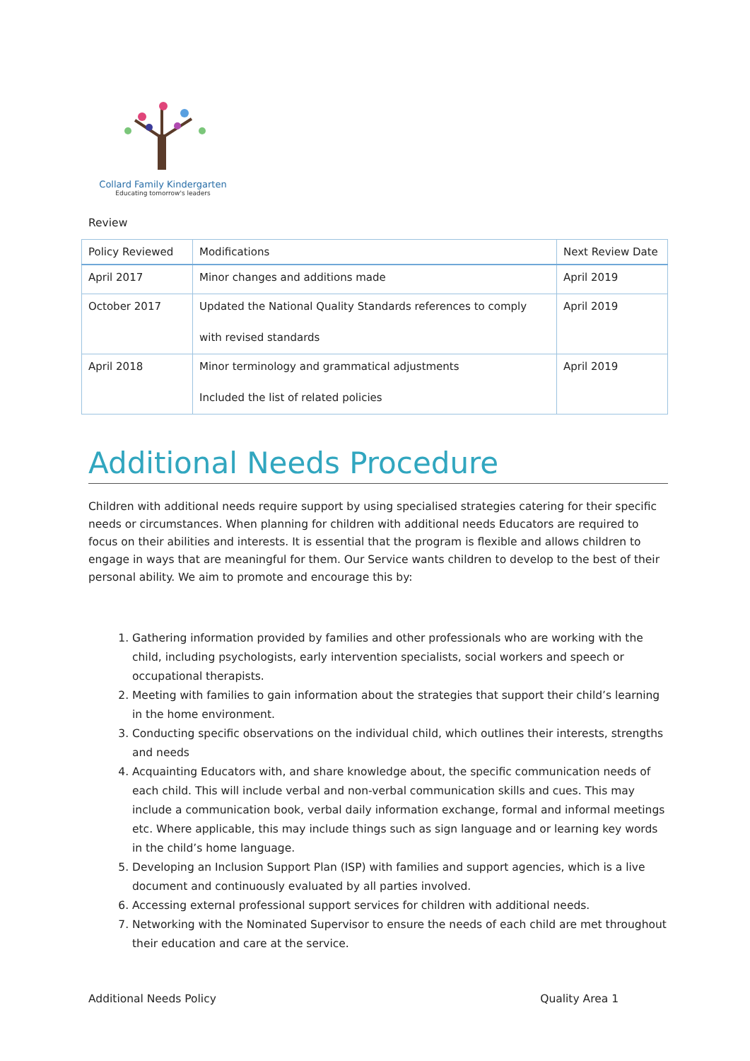Collard Family Kindergarten
Educating tomorrow's leaders
Review
| Policy Reviewed | Modifications | Next Review Date |
| --- | --- | --- |
| April 2017 | Minor changes and additions made | April 2019 |
| October 2017 | Updated the National Quality Standards references to comply with revised standards | April 2019 |
| April 2018 | Minor terminology and grammatical adjustments Included the list of related policies | April 2019 |
Additional Needs Procedure
Children with additional needs require support by using specialised strategies catering for their specific needs or circumstances. When planning for children with additional needs Educators are required to focus on their abilities and interests. It is essential that the program is flexible and allows children to engage in ways that are meaningful for them. Our Service wants children to develop to the best of their personal ability. We aim to promote and encourage this by:
1. Gathering information provided by families and other professionals who are working with the child, including psychologists, early intervention specialists, social workers and speech or occupational therapists.
2. Meeting with families to gain information about the strategies that support their child’s learning in the home environment.
3. Conducting specific observations on the individual child, which outlines their interests, strengths and needs
4. Acquainting Educators with, and share knowledge about, the specific communication needs of each child. This will include verbal and non-verbal communication skills and cues. This may include a communication book, verbal daily information exchange, formal and informal meetings etc. Where applicable, this may include things such as sign language and or learning key words in the child’s home language.
5. Developing an Inclusion Support Plan (ISP) with families and support agencies, which is a live document and continuously evaluated by all parties involved.
6. Accessing external professional support services for children with additional needs.
7. Networking with the Nominated Supervisor to ensure the needs of each child are met throughout their education and care at the service.
Additional Needs Policy Quality Area 1